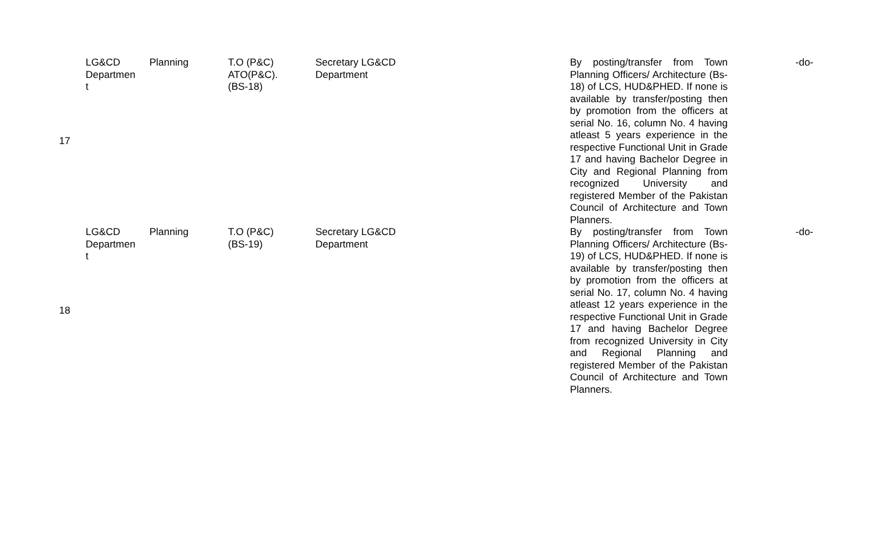| 17 | LG&CD Departmen t | Planning | T.O (P&C) ATO(P&C). (BS-18) | Secretary LG&CD Department | By posting/transfer from Town Planning Officers/ Architecture (Bs-18) of LCS, HUD&PHED. If none is available by transfer/posting then by promotion from the officers at serial No. 16, column No. 4 having atleast 5 years experience in the respective Functional Unit in Grade 17 and having Bachelor Degree in City and Regional Planning from recognized University and registered Member of the Pakistan Council of Architecture and Town Planners. | -do- |
| 18 | LG&CD Departmen t | Planning | T.O (P&C) (BS-19) | Secretary LG&CD Department | By posting/transfer from Town Planning Officers/ Architecture (Bs-19) of LCS, HUD&PHED. If none is available by transfer/posting then by promotion from the officers at serial No. 17, column No. 4 having atleast 12 years experience in the respective Functional Unit in Grade 17 and having Bachelor Degree from recognized University in City and Regional Planning and registered Member of the Pakistan Council of Architecture and Town Planners. | -do- |